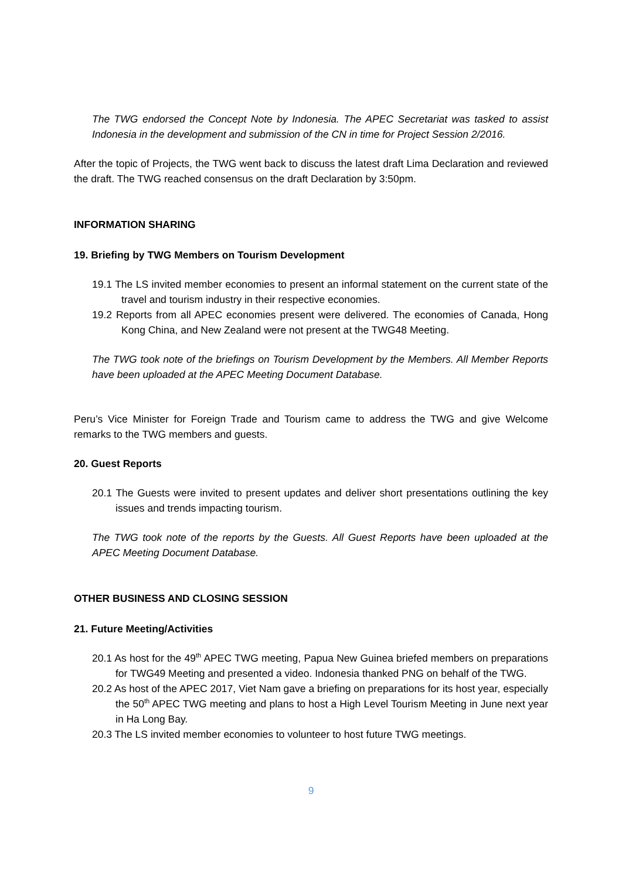The TWG endorsed the Concept Note by Indonesia. The APEC Secretariat was tasked to assist Indonesia in the development and submission of the CN in time for Project Session 2/2016.
After the topic of Projects, the TWG went back to discuss the latest draft Lima Declaration and reviewed the draft. The TWG reached consensus on the draft Declaration by 3:50pm.
INFORMATION SHARING
19. Briefing by TWG Members on Tourism Development
19.1 The LS invited member economies to present an informal statement on the current state of the travel and tourism industry in their respective economies.
19.2 Reports from all APEC economies present were delivered. The economies of Canada, Hong Kong China, and New Zealand were not present at the TWG48 Meeting.
The TWG took note of the briefings on Tourism Development by the Members. All Member Reports have been uploaded at the APEC Meeting Document Database.
Peru’s Vice Minister for Foreign Trade and Tourism came to address the TWG and give Welcome remarks to the TWG members and guests.
20. Guest Reports
20.1 The Guests were invited to present updates and deliver short presentations outlining the key issues and trends impacting tourism.
The TWG took note of the reports by the Guests. All Guest Reports have been uploaded at the APEC Meeting Document Database.
OTHER BUSINESS AND CLOSING SESSION
21. Future Meeting/Activities
20.1 As host for the 49<sup>th</sup> APEC TWG meeting, Papua New Guinea briefed members on preparations for TWG49 Meeting and presented a video. Indonesia thanked PNG on behalf of the TWG.
20.2 As host of the APEC 2017, Viet Nam gave a briefing on preparations for its host year, especially the 50<sup>th</sup> APEC TWG meeting and plans to host a High Level Tourism Meeting in June next year in Ha Long Bay.
20.3 The LS invited member economies to volunteer to host future TWG meetings.
9